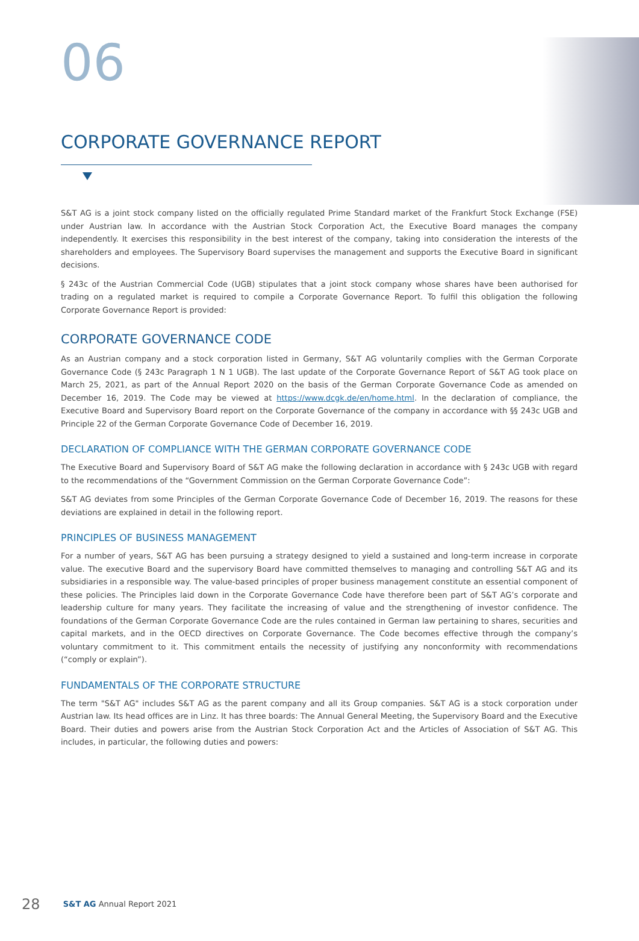06
CORPORATE GOVERNANCE REPORT
S&T AG is a joint stock company listed on the officially regulated Prime Standard market of the Frankfurt Stock Exchange (FSE) under Austrian law. In accordance with the Austrian Stock Corporation Act, the Executive Board manages the company independently. It exercises this responsibility in the best interest of the company, taking into consideration the interests of the shareholders and employees. The Supervisory Board supervises the management and supports the Executive Board in significant decisions.
§ 243c of the Austrian Commercial Code (UGB) stipulates that a joint stock company whose shares have been authorised for trading on a regulated market is required to compile a Corporate Governance Report. To fulfil this obligation the following Corporate Governance Report is provided:
CORPORATE GOVERNANCE CODE
As an Austrian company and a stock corporation listed in Germany, S&T AG voluntarily complies with the German Corporate Governance Code (§ 243c Paragraph 1 N 1 UGB). The last update of the Corporate Governance Report of S&T AG took place on March 25, 2021, as part of the Annual Report 2020 on the basis of the German Corporate Governance Code as amended on December 16, 2019. The Code may be viewed at https://www.dcgk.de/en/home.html. In the declaration of compliance, the Executive Board and Supervisory Board report on the Corporate Governance of the company in accordance with §§ 243c UGB and Principle 22 of the German Corporate Governance Code of December 16, 2019.
DECLARATION OF COMPLIANCE WITH THE GERMAN CORPORATE GOVERNANCE CODE
The Executive Board and Supervisory Board of S&T AG make the following declaration in accordance with § 243c UGB with regard to the recommendations of the “Government Commission on the German Corporate Governance Code”:
S&T AG deviates from some Principles of the German Corporate Governance Code of December 16, 2019. The reasons for these deviations are explained in detail in the following report.
PRINCIPLES OF BUSINESS MANAGEMENT
For a number of years, S&T AG has been pursuing a strategy designed to yield a sustained and long-term increase in corporate value. The executive Board and the supervisory Board have committed themselves to managing and controlling S&T AG and its subsidiaries in a responsible way. The value-based principles of proper business management constitute an essential component of these policies. The Principles laid down in the Corporate Governance Code have therefore been part of S&T AG’s corporate and leadership culture for many years. They facilitate the increasing of value and the strengthening of investor confidence. The foundations of the German Corporate Governance Code are the rules contained in German law pertaining to shares, securities and capital markets, and in the OECD directives on Corporate Governance. The Code becomes effective through the company’s voluntary commitment to it. This commitment entails the necessity of justifying any nonconformity with recommendations (“comply or explain”).
FUNDAMENTALS OF THE CORPORATE STRUCTURE
The term "S&T AG" includes S&T AG as the parent company and all its Group companies. S&T AG is a stock corporation under Austrian law. Its head offices are in Linz. It has three boards: The Annual General Meeting, the Supervisory Board and the Executive Board. Their duties and powers arise from the Austrian Stock Corporation Act and the Articles of Association of S&T AG. This includes, in particular, the following duties and powers:
28 S&T AG Annual Report 2021